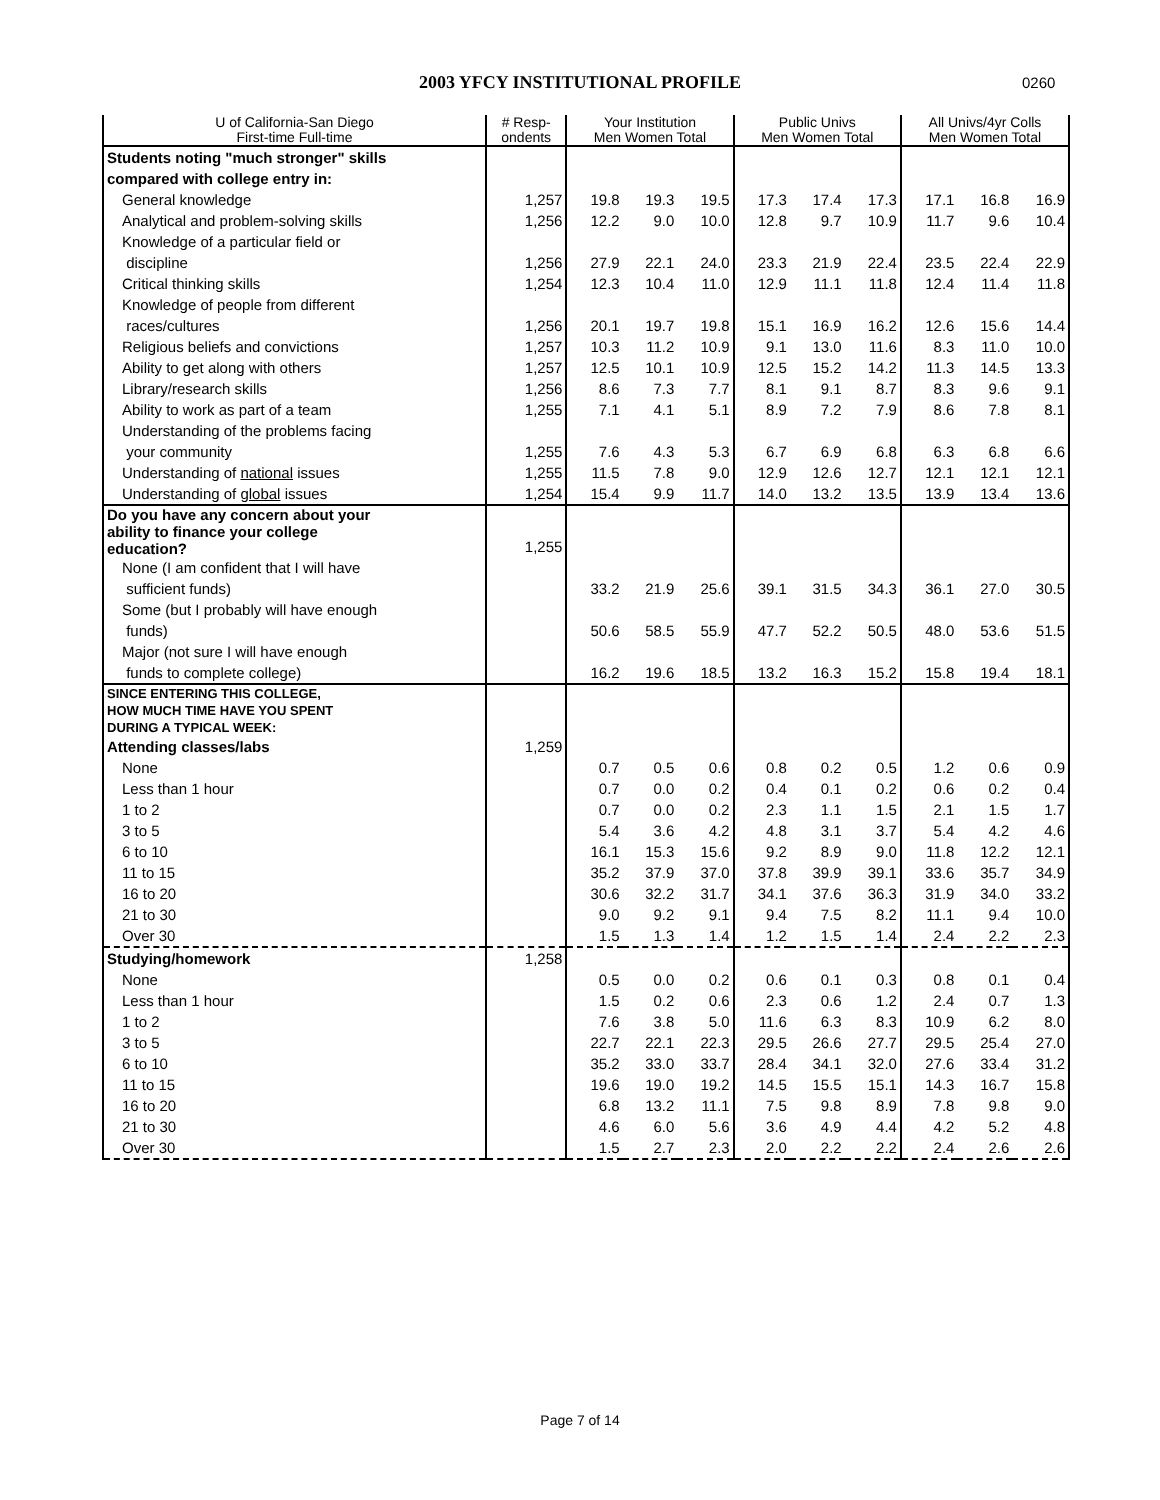2003 YFCY INSTITUTIONAL PROFILE 0260
| U of California-San Diego First-time Full-time | # Resp- ondents | Your Institution Men Women Total | | | Public Univs Men Women Total | | | All Univs/4yr Colls Men Women Total | | |
| --- | --- | --- | --- | --- | --- | --- | --- | --- | --- | --- |
| Students noting "much stronger" skills compared with college entry in: | | | | | | | | | | |
| General knowledge | 1,257 | 19.8 | 19.3 | 19.5 | 17.3 | 17.4 | 17.3 | 17.1 | 16.8 | 16.9 |
| Analytical and problem-solving skills | 1,256 | 12.2 | 9.0 | 10.0 | 12.8 | 9.7 | 10.9 | 11.7 | 9.6 | 10.4 |
| Knowledge of a particular field or discipline | 1,256 | 27.9 | 22.1 | 24.0 | 23.3 | 21.9 | 22.4 | 23.5 | 22.4 | 22.9 |
| Critical thinking skills | 1,254 | 12.3 | 10.4 | 11.0 | 12.9 | 11.1 | 11.8 | 12.4 | 11.4 | 11.8 |
| Knowledge of people from different races/cultures | 1,256 | 20.1 | 19.7 | 19.8 | 15.1 | 16.9 | 16.2 | 12.6 | 15.6 | 14.4 |
| Religious beliefs and convictions | 1,257 | 10.3 | 11.2 | 10.9 | 9.1 | 13.0 | 11.6 | 8.3 | 11.0 | 10.0 |
| Ability to get along with others | 1,257 | 12.5 | 10.1 | 10.9 | 12.5 | 15.2 | 14.2 | 11.3 | 14.5 | 13.3 |
| Library/research skills | 1,256 | 8.6 | 7.3 | 7.7 | 8.1 | 9.1 | 8.7 | 8.3 | 9.6 | 9.1 |
| Ability to work as part of a team | 1,255 | 7.1 | 4.1 | 5.1 | 8.9 | 7.2 | 7.9 | 8.6 | 7.8 | 8.1 |
| Understanding of the problems facing your community | 1,255 | 7.6 | 4.3 | 5.3 | 6.7 | 6.9 | 6.8 | 6.3 | 6.8 | 6.6 |
| Understanding of national issues | 1,255 | 11.5 | 7.8 | 9.0 | 12.9 | 12.6 | 12.7 | 12.1 | 12.1 | 12.1 |
| Understanding of global issues | 1,254 | 15.4 | 9.9 | 11.7 | 14.0 | 13.2 | 13.5 | 13.9 | 13.4 | 13.6 |
| Do you have any concern about your ability to finance your college education? | 1,255 | | | | | | | | | |
| None (I am confident that I will have sufficient funds) | | 33.2 | 21.9 | 25.6 | 39.1 | 31.5 | 34.3 | 36.1 | 27.0 | 30.5 |
| Some (but I probably will have enough funds) | | 50.6 | 58.5 | 55.9 | 47.7 | 52.2 | 50.5 | 48.0 | 53.6 | 51.5 |
| Major (not sure I will have enough funds to complete college) | | 16.2 | 19.6 | 18.5 | 13.2 | 16.3 | 15.2 | 15.8 | 19.4 | 18.1 |
| SINCE ENTERING THIS COLLEGE, HOW MUCH TIME HAVE YOU SPENT DURING A TYPICAL WEEK: | | | | | | | | | | |
| Attending classes/labs | 1,259 | | | | | | | | | |
| None | | 0.7 | 0.5 | 0.6 | 0.8 | 0.2 | 0.5 | 1.2 | 0.6 | 0.9 |
| Less than 1 hour | | 0.7 | 0.0 | 0.2 | 0.4 | 0.1 | 0.2 | 0.6 | 0.2 | 0.4 |
| 1 to 2 | | 0.7 | 0.0 | 0.2 | 2.3 | 1.1 | 1.5 | 2.1 | 1.5 | 1.7 |
| 3 to 5 | | 5.4 | 3.6 | 4.2 | 4.8 | 3.1 | 3.7 | 5.4 | 4.2 | 4.6 |
| 6 to 10 | | 16.1 | 15.3 | 15.6 | 9.2 | 8.9 | 9.0 | 11.8 | 12.2 | 12.1 |
| 11 to 15 | | 35.2 | 37.9 | 37.0 | 37.8 | 39.9 | 39.1 | 33.6 | 35.7 | 34.9 |
| 16 to 20 | | 30.6 | 32.2 | 31.7 | 34.1 | 37.6 | 36.3 | 31.9 | 34.0 | 33.2 |
| 21 to 30 | | 9.0 | 9.2 | 9.1 | 9.4 | 7.5 | 8.2 | 11.1 | 9.4 | 10.0 |
| Over 30 | | 1.5 | 1.3 | 1.4 | 1.2 | 1.5 | 1.4 | 2.4 | 2.2 | 2.3 |
| Studying/homework | 1,258 | | | | | | | | | |
| None | | 0.5 | 0.0 | 0.2 | 0.6 | 0.1 | 0.3 | 0.8 | 0.1 | 0.4 |
| Less than 1 hour | | 1.5 | 0.2 | 0.6 | 2.3 | 0.6 | 1.2 | 2.4 | 0.7 | 1.3 |
| 1 to 2 | | 7.6 | 3.8 | 5.0 | 11.6 | 6.3 | 8.3 | 10.9 | 6.2 | 8.0 |
| 3 to 5 | | 22.7 | 22.1 | 22.3 | 29.5 | 26.6 | 27.7 | 29.5 | 25.4 | 27.0 |
| 6 to 10 | | 35.2 | 33.0 | 33.7 | 28.4 | 34.1 | 32.0 | 27.6 | 33.4 | 31.2 |
| 11 to 15 | | 19.6 | 19.0 | 19.2 | 14.5 | 15.5 | 15.1 | 14.3 | 16.7 | 15.8 |
| 16 to 20 | | 6.8 | 13.2 | 11.1 | 7.5 | 9.8 | 8.9 | 7.8 | 9.8 | 9.0 |
| 21 to 30 | | 4.6 | 6.0 | 5.6 | 3.6 | 4.9 | 4.4 | 4.2 | 5.2 | 4.8 |
| Over 30 | | 1.5 | 2.7 | 2.3 | 2.0 | 2.2 | 2.2 | 2.4 | 2.6 | 2.6 |
Page 7 of 14